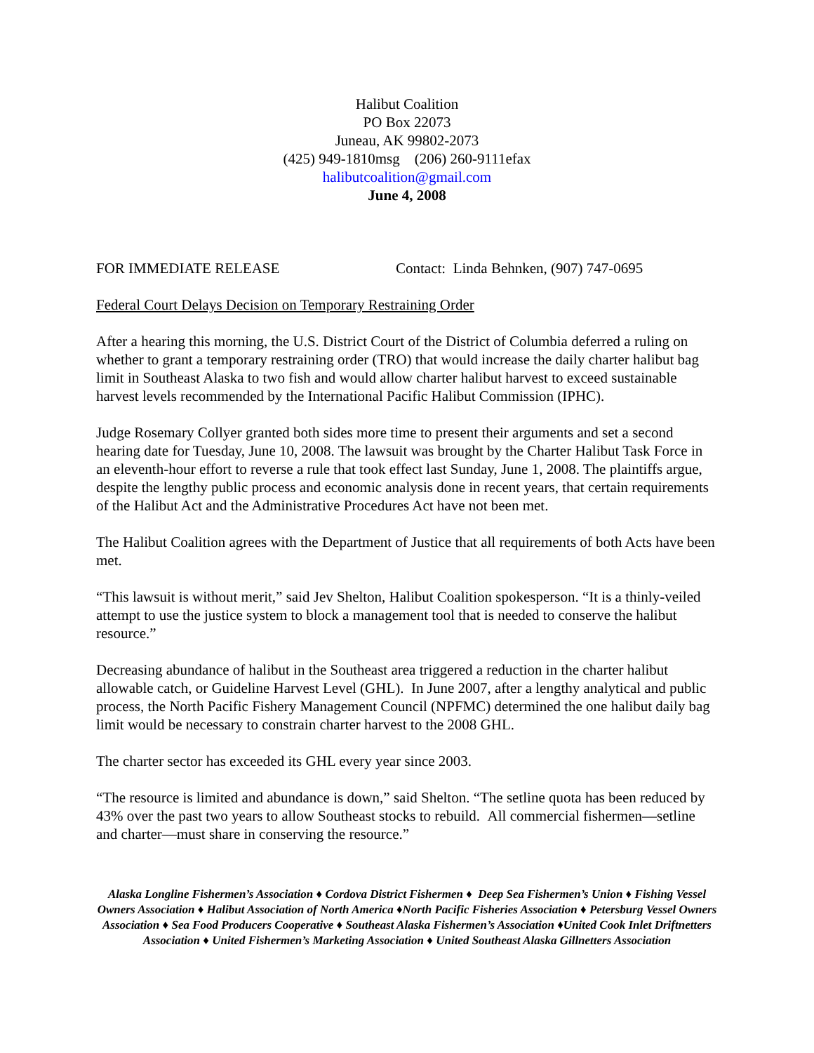Halibut Coalition
PO Box 22073
Juneau, AK 99802-2073
(425) 949-1810msg (206) 260-9111efax
halibutcoalition@gmail.com
June 4, 2008
FOR IMMEDIATE RELEASE Contact: Linda Behnken, (907) 747-0695
Federal Court Delays Decision on Temporary Restraining Order
After a hearing this morning, the U.S. District Court of the District of Columbia deferred a ruling on whether to grant a temporary restraining order (TRO) that would increase the daily charter halibut bag limit in Southeast Alaska to two fish and would allow charter halibut harvest to exceed sustainable harvest levels recommended by the International Pacific Halibut Commission (IPHC).
Judge Rosemary Collyer granted both sides more time to present their arguments and set a second hearing date for Tuesday, June 10, 2008. The lawsuit was brought by the Charter Halibut Task Force in an eleventh-hour effort to reverse a rule that took effect last Sunday, June 1, 2008. The plaintiffs argue, despite the lengthy public process and economic analysis done in recent years, that certain requirements of the Halibut Act and the Administrative Procedures Act have not been met.
The Halibut Coalition agrees with the Department of Justice that all requirements of both Acts have been met.
“This lawsuit is without merit,” said Jev Shelton, Halibut Coalition spokesperson. “It is a thinly-veiled attempt to use the justice system to block a management tool that is needed to conserve the halibut resource.”
Decreasing abundance of halibut in the Southeast area triggered a reduction in the charter halibut allowable catch, or Guideline Harvest Level (GHL). In June 2007, after a lengthy analytical and public process, the North Pacific Fishery Management Council (NPFMC) determined the one halibut daily bag limit would be necessary to constrain charter harvest to the 2008 GHL.
The charter sector has exceeded its GHL every year since 2003.
“The resource is limited and abundance is down,” said Shelton. “The setline quota has been reduced by 43% over the past two years to allow Southeast stocks to rebuild. All commercial fishermen—setline and charter—must share in conserving the resource.”
Alaska Longline Fishermen’s Association ♦ Cordova District Fishermen ♦ Deep Sea Fishermen’s Union ♦ Fishing Vessel Owners Association ♦ Halibut Association of North America ♦North Pacific Fisheries Association ♦ Petersburg Vessel Owners Association ♦ Sea Food Producers Cooperative ♦ Southeast Alaska Fishermen’s Association ♦United Cook Inlet Driftnetters Association ♦ United Fishermen’s Marketing Association ♦ United Southeast Alaska Gillnetters Association